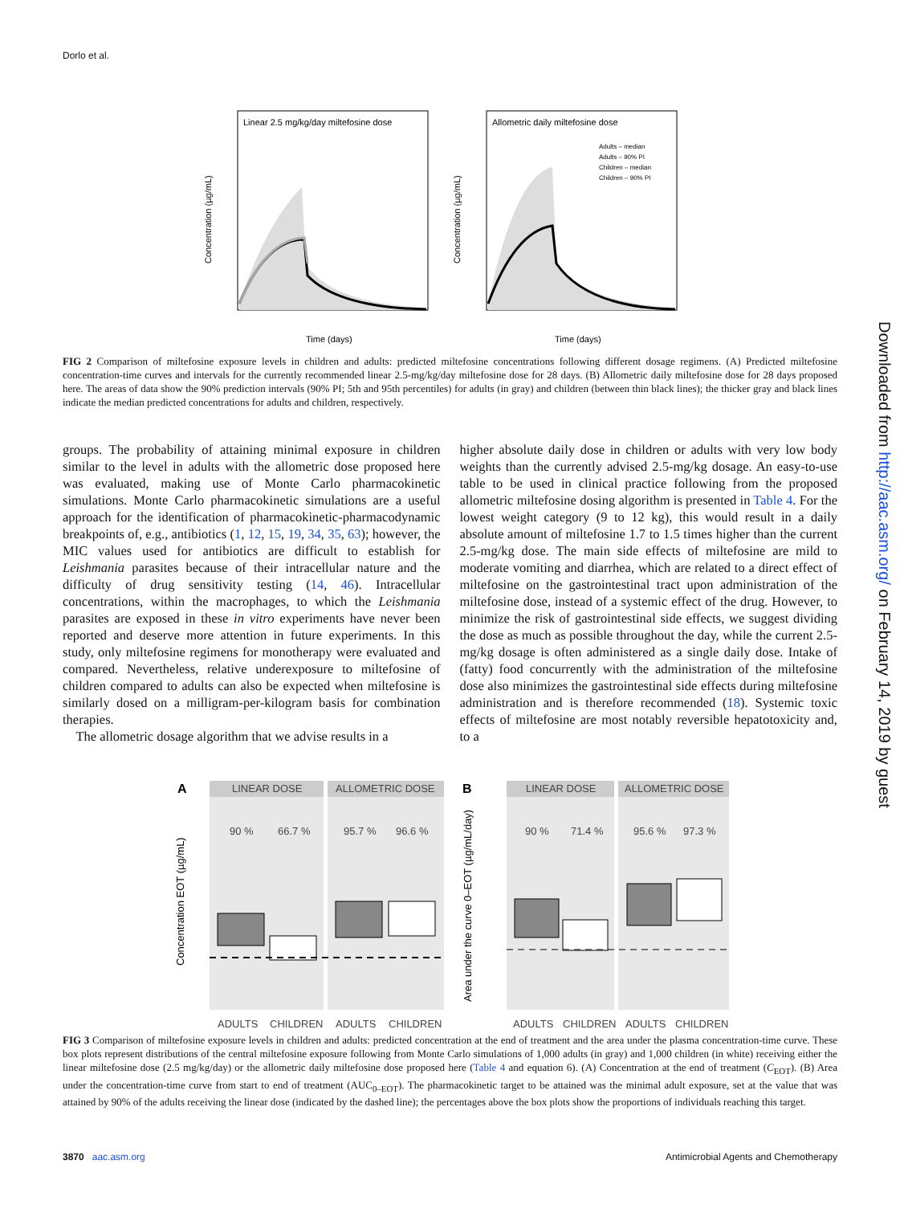Dorlo et al.
Downloaded from http://aac.asm.org/ on February 14, 2019 by guest
Linear 2.5 mg/kg/day miltefosine dose
Time (days)
Concentration (µg/mL)
Allometric daily miltefosine dose
Adults – median
Adults – 90% PI
Children – median
Children – 90% PI
Time (days)
Concentration (µg/mL)
FIG 2 Comparison of miltefosine exposure levels in children and adults: predicted miltefosine concentrations following different dosage regimens. (A) Predicted miltefosine concentration-time curves and intervals for the currently recommended linear 2.5-mg/kg/day miltefosine dose for 28 days. (B) Allometric daily miltefosine dose for 28 days proposed here. The areas of data show the 90% prediction intervals (90% PI; 5th and 95th percentiles) for adults (in gray) and children (between thin black lines); the thicker gray and black lines indicate the median predicted concentrations for adults and children, respectively.
groups. The probability of attaining minimal exposure in children similar to the level in adults with the allometric dose proposed here was evaluated, making use of Monte Carlo pharmacokinetic simulations. Monte Carlo pharmacokinetic simulations are a useful approach for the identification of pharmacokinetic-pharmacodynamic breakpoints of, e.g., antibiotics (1, 12, 15, 19, 34, 35, 63); however, the MIC values used for antibiotics are difficult to establish for Leishmania parasites because of their intracellular nature and the difficulty of drug sensitivity testing (14, 46). Intracellular concentrations, within the macrophages, to which the Leishmania parasites are exposed in these in vitro experiments have never been reported and deserve more attention in future experiments. In this study, only miltefosine regimens for monotherapy were evaluated and compared. Nevertheless, relative underexposure to miltefosine of children compared to adults can also be expected when miltefosine is similarly dosed on a milligram-per-kilogram basis for combination therapies.
The allometric dosage algorithm that we advise results in a
higher absolute daily dose in children or adults with very low body weights than the currently advised 2.5-mg/kg dosage. An easy-to-use table to be used in clinical practice following from the proposed allometric miltefosine dosing algorithm is presented in Table 4. For the lowest weight category (9 to 12 kg), this would result in a daily absolute amount of miltefosine 1.7 to 1.5 times higher than the current 2.5-mg/kg dose. The main side effects of miltefosine are mild to moderate vomiting and diarrhea, which are related to a direct effect of miltefosine on the gastrointestinal tract upon administration of the miltefosine dose, instead of a systemic effect of the drug. However, to minimize the risk of gastrointestinal side effects, we suggest dividing the dose as much as possible throughout the day, while the current 2.5-mg/kg dosage is often administered as a single daily dose. Intake of (fatty) food concurrently with the administration of the miltefosine dose also minimizes the gastrointestinal side effects during miltefosine administration and is therefore recommended (18). Systemic toxic effects of miltefosine are most notably reversible hepatotoxicity and, to a
A
LINEAR DOSE
ALLOMETRIC DOSE
90 %
66.7 %
95.7 %
96.6 %
ADULTS
CHILDREN
ADULTS
CHILDREN
Concentration EOT (µg/mL)
B
LINEAR DOSE
ALLOMETRIC DOSE
90 %
71.4 %
95.6 %
97.3 %
ADULTS
CHILDREN
ADULTS
CHILDREN
Area under the curve 0–EOT (µg/mL/day)
FIG 3 Comparison of miltefosine exposure levels in children and adults: predicted concentration at the end of treatment and the area under the plasma concentration-time curve. These box plots represent distributions of the central miltefosine exposure following from Monte Carlo simulations of 1,000 adults (in gray) and 1,000 children (in white) receiving either the linear miltefosine dose (2.5 mg/kg/day) or the allometric daily miltefosine dose proposed here (Table 4 and equation 6). (A) Concentration at the end of treatment (C<sub>EOT</sub>). (B) Area under the concentration-time curve from start to end of treatment (AUC<sub>0–EOT</sub>). The pharmacokinetic target to be attained was the minimal adult exposure, set at the value that was attained by 90% of the adults receiving the linear dose (indicated by the dashed line); the percentages above the box plots show the proportions of individuals reaching this target.
3870 aac.asm.org Antimicrobial Agents and Chemotherapy